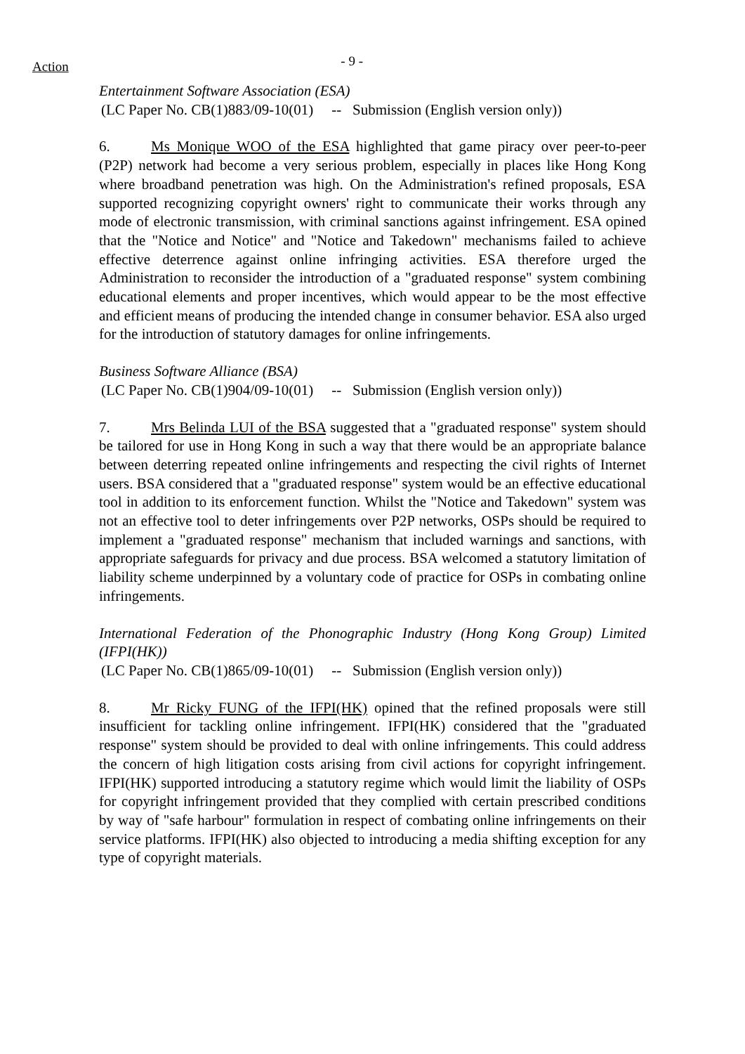Action - 9 -
Entertainment Software Association (ESA)
(LC Paper No. CB(1)883/09-10(01) -- Submission (English version only))
6. Ms Monique WOO of the ESA highlighted that game piracy over peer-to-peer (P2P) network had become a very serious problem, especially in places like Hong Kong where broadband penetration was high. On the Administration's refined proposals, ESA supported recognizing copyright owners' right to communicate their works through any mode of electronic transmission, with criminal sanctions against infringement. ESA opined that the "Notice and Notice" and "Notice and Takedown" mechanisms failed to achieve effective deterrence against online infringing activities. ESA therefore urged the Administration to reconsider the introduction of a "graduated response" system combining educational elements and proper incentives, which would appear to be the most effective and efficient means of producing the intended change in consumer behavior. ESA also urged for the introduction of statutory damages for online infringements.
Business Software Alliance (BSA)
(LC Paper No. CB(1)904/09-10(01) -- Submission (English version only))
7. Mrs Belinda LUI of the BSA suggested that a "graduated response" system should be tailored for use in Hong Kong in such a way that there would be an appropriate balance between deterring repeated online infringements and respecting the civil rights of Internet users. BSA considered that a "graduated response" system would be an effective educational tool in addition to its enforcement function. Whilst the "Notice and Takedown" system was not an effective tool to deter infringements over P2P networks, OSPs should be required to implement a "graduated response" mechanism that included warnings and sanctions, with appropriate safeguards for privacy and due process. BSA welcomed a statutory limitation of liability scheme underpinned by a voluntary code of practice for OSPs in combating online infringements.
International Federation of the Phonographic Industry (Hong Kong Group) Limited (IFPI(HK))
(LC Paper No. CB(1)865/09-10(01) -- Submission (English version only))
8. Mr Ricky FUNG of the IFPI(HK) opined that the refined proposals were still insufficient for tackling online infringement. IFPI(HK) considered that the "graduated response" system should be provided to deal with online infringements. This could address the concern of high litigation costs arising from civil actions for copyright infringement. IFPI(HK) supported introducing a statutory regime which would limit the liability of OSPs for copyright infringement provided that they complied with certain prescribed conditions by way of "safe harbour" formulation in respect of combating online infringements on their service platforms. IFPI(HK) also objected to introducing a media shifting exception for any type of copyright materials.